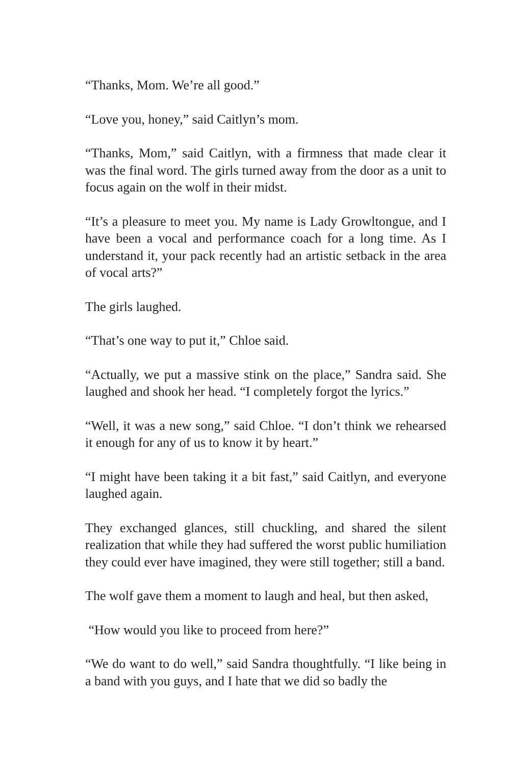“Thanks, Mom. We’re all good.”
“Love you, honey,” said Caitlyn’s mom.
“Thanks, Mom,” said Caitlyn, with a firmness that made clear it was the final word. The girls turned away from the door as a unit to focus again on the wolf in their midst.
“It’s a pleasure to meet you. My name is Lady Growltongue, and I have been a vocal and performance coach for a long time. As I understand it, your pack recently had an artistic setback in the area of vocal arts?”
The girls laughed.
“That’s one way to put it,” Chloe said.
“Actually, we put a massive stink on the place,” Sandra said. She laughed and shook her head. “I completely forgot the lyrics.”
“Well, it was a new song,” said Chloe. “I don’t think we rehearsed it enough for any of us to know it by heart.”
“I might have been taking it a bit fast,” said Caitlyn, and everyone laughed again.
They exchanged glances, still chuckling, and shared the silent realization that while they had suffered the worst public humiliation they could ever have imagined, they were still together; still a band.
The wolf gave them a moment to laugh and heal, but then asked,
“How would you like to proceed from here?”
“We do want to do well,” said Sandra thoughtfully. “I like being in a band with you guys, and I hate that we did so badly the